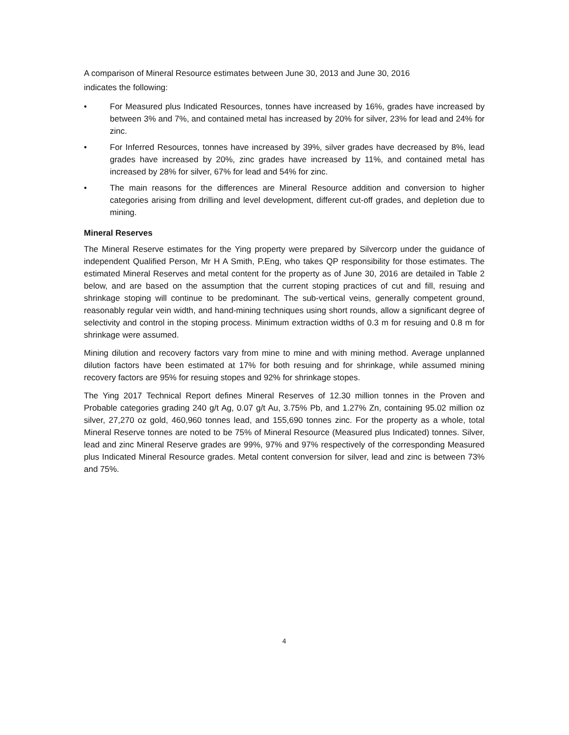A comparison of Mineral Resource estimates between June 30, 2013 and June 30, 2016
indicates the following:
• For Measured plus Indicated Resources, tonnes have increased by 16%, grades have increased by between 3% and 7%, and contained metal has increased by 20% for silver, 23% for lead and 24% for zinc.
• For Inferred Resources, tonnes have increased by 39%, silver grades have decreased by 8%, lead grades have increased by 20%, zinc grades have increased by 11%, and contained metal has increased by 28% for silver, 67% for lead and 54% for zinc.
• The main reasons for the differences are Mineral Resource addition and conversion to higher categories arising from drilling and level development, different cut-off grades, and depletion due to mining.
Mineral Reserves
The Mineral Reserve estimates for the Ying property were prepared by Silvercorp under the guidance of independent Qualified Person, Mr H A Smith, P.Eng, who takes QP responsibility for those estimates. The estimated Mineral Reserves and metal content for the property as of June 30, 2016 are detailed in Table 2 below, and are based on the assumption that the current stoping practices of cut and fill, resuing and shrinkage stoping will continue to be predominant. The sub-vertical veins, generally competent ground, reasonably regular vein width, and hand-mining techniques using short rounds, allow a significant degree of selectivity and control in the stoping process. Minimum extraction widths of 0.3 m for resuing and 0.8 m for shrinkage were assumed.
Mining dilution and recovery factors vary from mine to mine and with mining method. Average unplanned dilution factors have been estimated at 17% for both resuing and for shrinkage, while assumed mining recovery factors are 95% for resuing stopes and 92% for shrinkage stopes.
The Ying 2017 Technical Report defines Mineral Reserves of 12.30 million tonnes in the Proven and Probable categories grading 240 g/t Ag, 0.07 g/t Au, 3.75% Pb, and 1.27% Zn, containing 95.02 million oz silver, 27,270 oz gold, 460,960 tonnes lead, and 155,690 tonnes zinc. For the property as a whole, total Mineral Reserve tonnes are noted to be 75% of Mineral Resource (Measured plus Indicated) tonnes. Silver, lead and zinc Mineral Reserve grades are 99%, 97% and 97% respectively of the corresponding Measured plus Indicated Mineral Resource grades. Metal content conversion for silver, lead and zinc is between 73% and 75%.
4